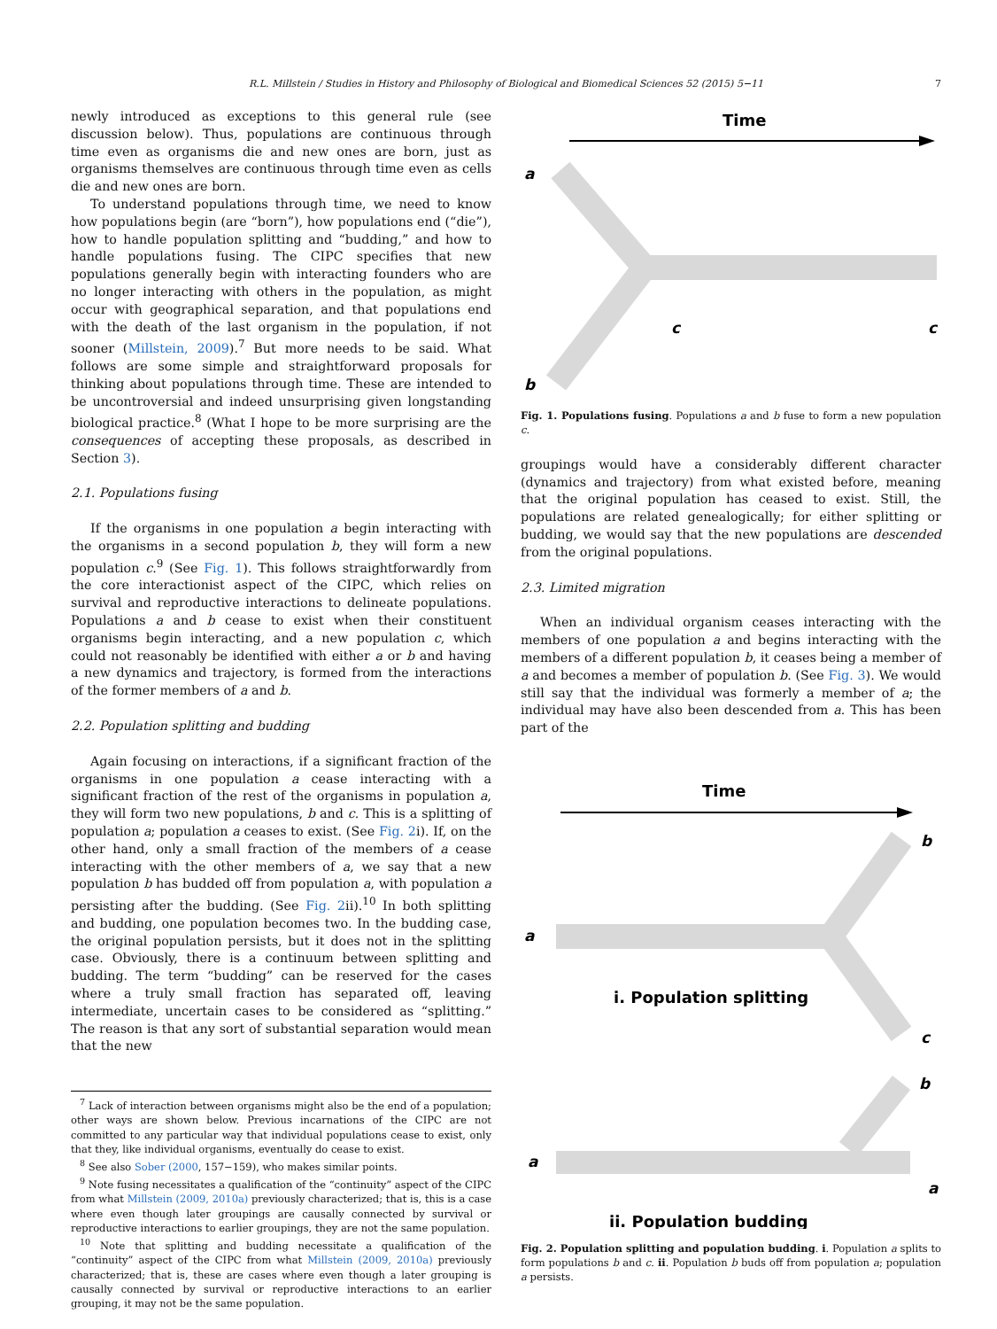R.L. Millstein / Studies in History and Philosophy of Biological and Biomedical Sciences 52 (2015) 5−11 7
newly introduced as exceptions to this general rule (see discussion below). Thus, populations are continuous through time even as organisms die and new ones are born, just as organisms themselves are continuous through time even as cells die and new ones are born.
To understand populations through time, we need to know how populations begin (are “born”), how populations end (“die”), how to handle population splitting and “budding,” and how to handle populations fusing. The CIPC specifies that new populations generally begin with interacting founders who are no longer interacting with others in the population, as might occur with geographical separation, and that populations end with the death of the last organism in the population, if not sooner (Millstein, 2009).<sup>7</sup> But more needs to be said. What follows are some simple and straightforward proposals for thinking about populations through time. These are intended to be uncontroversial and indeed unsurprising given longstanding biological practice.<sup>8</sup> (What I hope to be more surprising are the consequences of accepting these proposals, as described in Section 3).
2.1. Populations fusing
If the organisms in one population a begin interacting with the organisms in a second population b, they will form a new population c.<sup>9</sup> (See Fig. 1). This follows straightforwardly from the core interactionist aspect of the CIPC, which relies on survival and reproductive interactions to delineate populations. Populations a and b cease to exist when their constituent organisms begin interacting, and a new population c, which could not reasonably be identified with either a or b and having a new dynamics and trajectory, is formed from the interactions of the former members of a and b.
2.2. Population splitting and budding
Again focusing on interactions, if a significant fraction of the organisms in one population a cease interacting with a significant fraction of the rest of the organisms in population a, they will form two new populations, b and c. This is a splitting of population a; population a ceases to exist. (See Fig. 2i). If, on the other hand, only a small fraction of the members of a cease interacting with the other members of a, we say that a new population b has budded off from population a, with population a persisting after the budding. (See Fig. 2ii).<sup>10</sup> In both splitting and budding, one population becomes two. In the budding case, the original population persists, but it does not in the splitting case. Obviously, there is a continuum between splitting and budding. The term “budding” can be reserved for the cases where a truly small fraction has separated off, leaving intermediate, uncertain cases to be considered as “splitting.” The reason is that any sort of substantial separation would mean that the new
<sup>7</sup> Lack of interaction between organisms might also be the end of a population; other ways are shown below. Previous incarnations of the CIPC are not committed to any particular way that individual populations cease to exist, only that they, like individual organisms, eventually do cease to exist.
<sup>8</sup> See also Sober (2000, 157−159), who makes similar points.
<sup>9</sup> Note fusing necessitates a qualification of the “continuity” aspect of the CIPC from what Millstein (2009, 2010a) previously characterized; that is, this is a case where even though later groupings are causally connected by survival or reproductive interactions to earlier groupings, they are not the same population.
<sup>10</sup> Note that splitting and budding necessitate a qualification of the “continuity” aspect of the CIPC from what Millstein (2009, 2010a) previously characterized; that is, these are cases where even though a later grouping is causally connected by survival or reproductive interactions to an earlier grouping, it may not be the same population.
Time
a
b
c
c
Fig. 1. Populations fusing. Populations a and b fuse to form a new population c.
groupings would have a considerably different character (dynamics and trajectory) from what existed before, meaning that the original population has ceased to exist. Still, the populations are related genealogically; for either splitting or budding, we would say that the new populations are descended from the original populations.
2.3. Limited migration
When an individual organism ceases interacting with the members of one population a and begins interacting with the members of a different population b, it ceases being a member of a and becomes a member of population b. (See Fig. 3). We would still say that the individual was formerly a member of a; the individual may have also been descended from a. This has been part of the
Time
b
a
c
i. Population splitting
b
a
a
ii. Population budding
Fig. 2. Population splitting and population budding. i. Population a splits to form populations b and c. ii. Population b buds off from population a; population a persists.